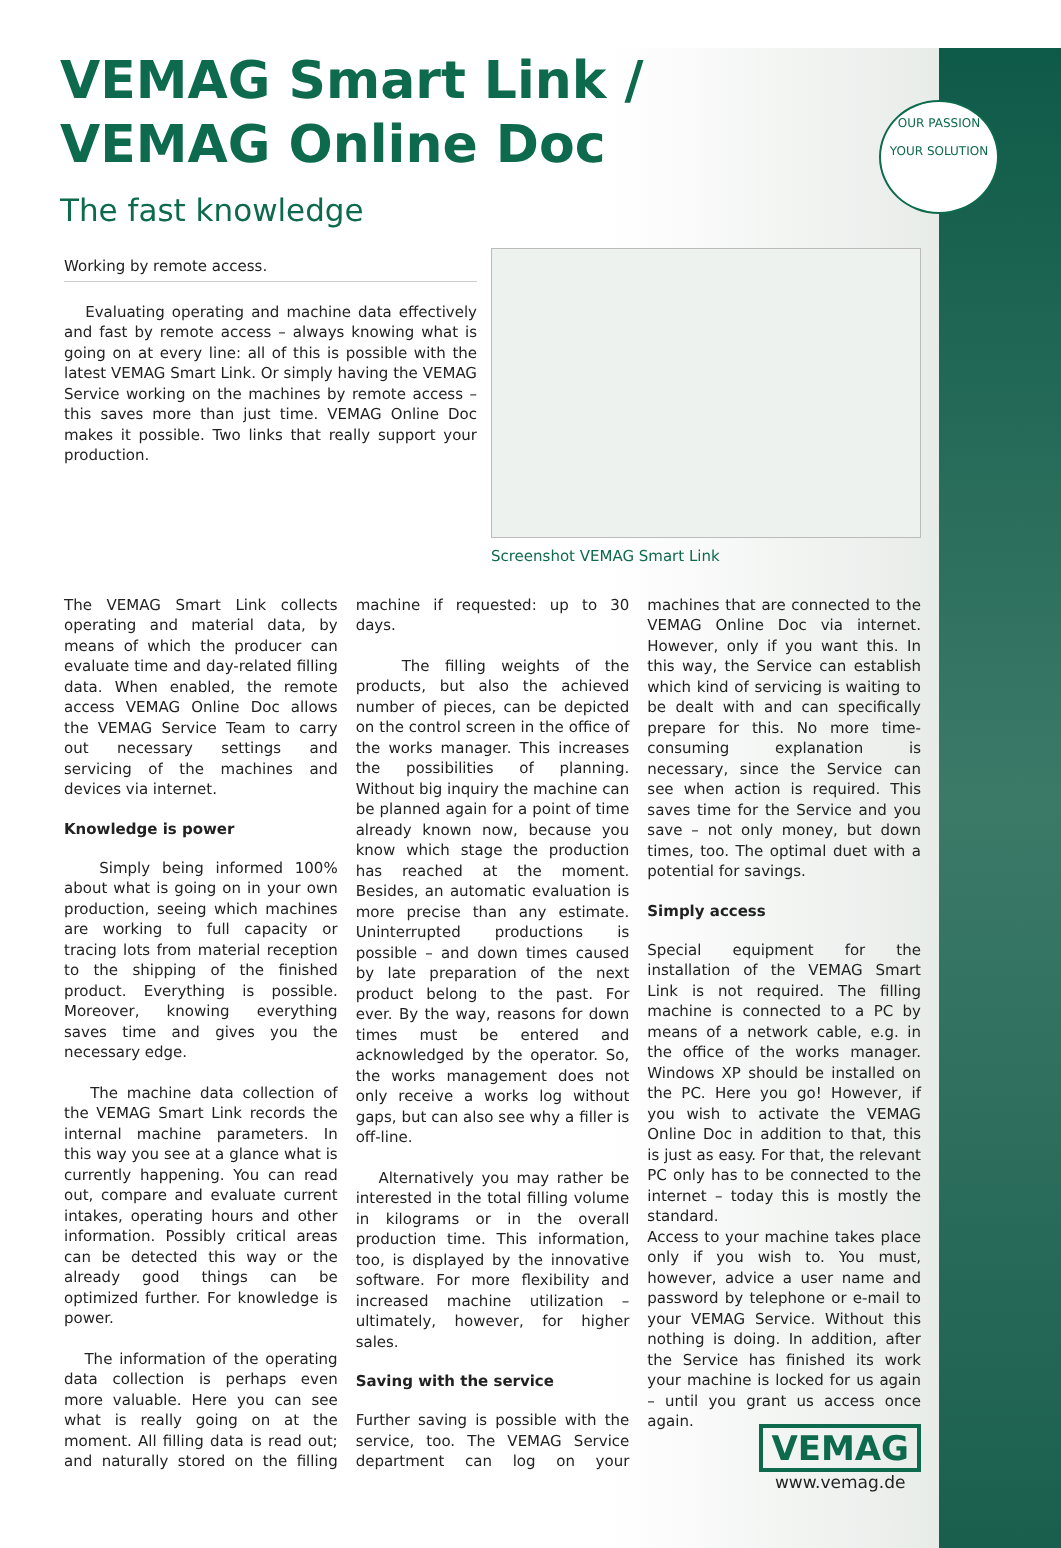OUR PASSION
YOUR SOLUTION
VEMAG Smart Link /
VEMAG Online Doc
The fast knowledge
Working by remote access.
Evaluating operating and machine data effectively and fast by remote access – always knowing what is going on at every line: all of this is possible with the latest VEMAG Smart Link. Or simply having the VEMAG Service working on the machines by remote access – this saves more than just time. VEMAG Online Doc makes it possible. Two links that really support your production.
Screenshot VEMAG Smart Link
The VEMAG Smart Link collects operating and material data, by means of which the producer can evaluate time and day-related filling data. When enabled, the remote access VEMAG Online Doc allows the VEMAG Service Team to carry out necessary settings and servicing of the machines and devices via internet.
Knowledge is power
Simply being informed 100% about what is going on in your own production, seeing which machines are working to full capacity or tracing lots from material reception to the shipping of the finished product. Everything is possible. Moreover, knowing everything saves time and gives you the necessary edge.
The machine data collection of the VEMAG Smart Link records the internal machine parameters. In this way you see at a glance what is currently happening. You can read out, compare and evaluate current intakes, operating hours and other information. Possibly critical areas can be detected this way or the already good things can be optimized further. For knowledge is power.
The information of the operating data collection is perhaps even more valuable. Here you can see what is really going on at the moment. All filling data is read out; and naturally stored on the filling machine if requested: up to 30 days.
The filling weights of the products, but also the achieved number of pieces, can be depicted on the control screen in the office of the works manager. This increases the possibilities of planning. Without big inquiry the machine can be planned again for a point of time already known now, because you know which stage the production has reached at the moment. Besides, an automatic evaluation is more precise than any estimate. Uninterrupted productions is possible – and down times caused by late preparation of the next product belong to the past. For ever. By the way, reasons for down times must be entered and acknowledged by the operator. So, the works management does not only receive a works log without gaps, but can also see why a filler is off-line.
Alternatively you may rather be interested in the total filling volume in kilograms or in the overall production time. This information, too, is displayed by the innovative software. For more flexibility and increased machine utilization – ultimately, however, for higher sales.
Saving with the service
Further saving is possible with the service, too. The VEMAG Service department can log on your machines that are connected to the VEMAG Online Doc via internet. However, only if you want this. In this way, the Service can establish which kind of servicing is waiting to be dealt with and can specifically prepare for this. No more time-consuming explanation is necessary, since the Service can see when action is required. This saves time for the Service and you save – not only money, but down times, too. The optimal duet with a potential for savings.
Simply access
Special equipment for the installation of the VEMAG Smart Link is not required. The filling machine is connected to a PC by means of a network cable, e.g. in the office of the works manager. Windows XP should be installed on the PC. Here you go! However, if you wish to activate the VEMAG Online Doc in addition to that, this is just as easy. For that, the relevant PC only has to be connected to the internet – today this is mostly the standard.
Access to your machine takes place only if you wish to. You must, however, advice a user name and password by telephone or e-mail to your VEMAG Service. Without this nothing is doing. In addition, after the Service has finished its work your machine is locked for us again – until you grant us access once again.
VEMAG
www.vemag.de